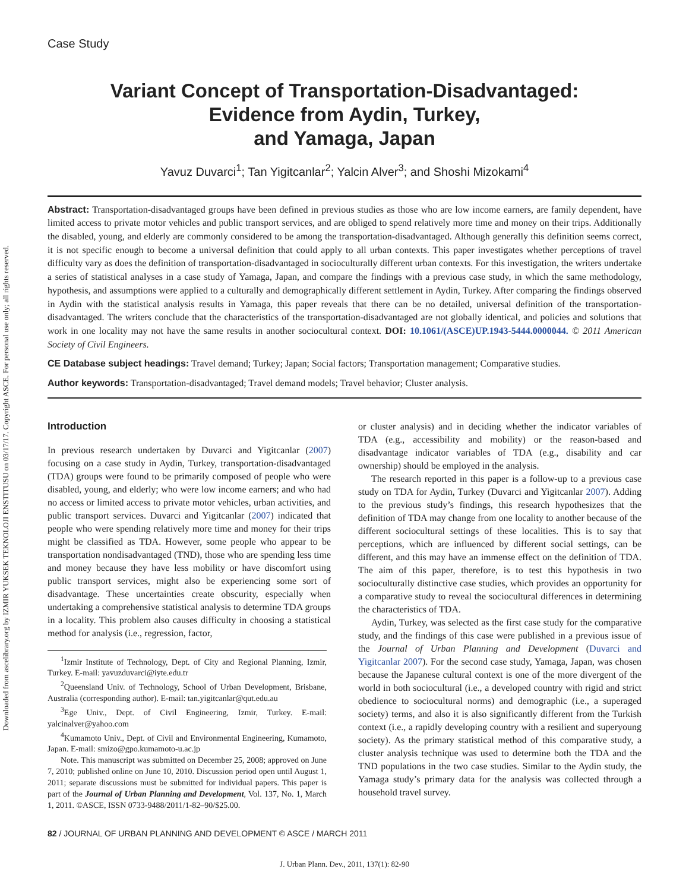Downloaded from ascelibrary.org by IZMIR YUKSEK TEKNOLOJI ENSTITUSU on 03/17/17. Copyright ASCE. For personal use only; all rights reserved.
Case Study
Variant Concept of Transportation-Disadvantaged:
Evidence from Aydin, Turkey,
and Yamaga, Japan
Yavuz Duvarci<sup>1</sup>; Tan Yigitcanlar<sup>2</sup>; Yalcin Alver<sup>3</sup>; and Shoshi Mizokami<sup>4</sup>
Abstract: Transportation-disadvantaged groups have been defined in previous studies as those who are low income earners, are family dependent, have limited access to private motor vehicles and public transport services, and are obliged to spend relatively more time and money on their trips. Additionally the disabled, young, and elderly are commonly considered to be among the transportation-disadvantaged. Although generally this definition seems correct, it is not specific enough to become a universal definition that could apply to all urban contexts. This paper investigates whether perceptions of travel difficulty vary as does the definition of transportation-disadvantaged in socioculturally different urban contexts. For this investigation, the writers undertake a series of statistical analyses in a case study of Yamaga, Japan, and compare the findings with a previous case study, in which the same methodology, hypothesis, and assumptions were applied to a culturally and demographically different settlement in Aydin, Turkey. After comparing the findings observed in Aydin with the statistical analysis results in Yamaga, this paper reveals that there can be no detailed, universal definition of the transportation-disadvantaged. The writers conclude that the characteristics of the transportation-disadvantaged are not globally identical, and policies and solutions that work in one locality may not have the same results in another sociocultural context. DOI: 10.1061/(ASCE)UP.1943-5444.0000044. © 2011 American Society of Civil Engineers.
CE Database subject headings: Travel demand; Turkey; Japan; Social factors; Transportation management; Comparative studies.
Author keywords: Transportation-disadvantaged; Travel demand models; Travel behavior; Cluster analysis.
Introduction
In previous research undertaken by Duvarci and Yigitcanlar (2007) focusing on a case study in Aydin, Turkey, transportation-disadvantaged (TDA) groups were found to be primarily composed of people who were disabled, young, and elderly; who were low income earners; and who had no access or limited access to private motor vehicles, urban activities, and public transport services. Duvarci and Yigitcanlar (2007) indicated that people who were spending relatively more time and money for their trips might be classified as TDA. However, some people who appear to be transportation nondisadvantaged (TND), those who are spending less time and money because they have less mobility or have discomfort using public transport services, might also be experiencing some sort of disadvantage. These uncertainties create obscurity, especially when undertaking a comprehensive statistical analysis to determine TDA groups in a locality. This problem also causes difficulty in choosing a statistical method for analysis (i.e., regression, factor,
<sup>1</sup> Izmir Institute of Technology, Dept. of City and Regional Planning, Izmir, Turkey. E-mail: yavuzduvarci@iyte.edu.tr
<sup>2</sup> Queensland Univ. of Technology, School of Urban Development, Brisbane, Australia (corresponding author). E-mail: tan.yigitcanlar@qut.edu.au
<sup>3</sup> Ege Univ., Dept. of Civil Engineering, Izmir, Turkey. E-mail: yalcinalver@yahoo.com
<sup>4</sup> Kumamoto Univ., Dept. of Civil and Environmental Engineering, Kumamoto, Japan. E-mail: smizo@gpo.kumamoto-u.ac.jp
Note. This manuscript was submitted on December 25, 2008; approved on June 7, 2010; published online on June 10, 2010. Discussion period open until August 1, 2011; separate discussions must be submitted for individual papers. This paper is part of the Journal of Urban Planning and Development, Vol. 137, No. 1, March 1, 2011. ©ASCE, ISSN 0733-9488/2011/1-82–90/$25.00.
or cluster analysis) and in deciding whether the indicator variables of TDA (e.g., accessibility and mobility) or the reason-based and disadvantage indicator variables of TDA (e.g., disability and car ownership) should be employed in the analysis.
The research reported in this paper is a follow-up to a previous case study on TDA for Aydin, Turkey (Duvarci and Yigitcanlar 2007). Adding to the previous study’s findings, this research hypothesizes that the definition of TDA may change from one locality to another because of the different sociocultural settings of these localities. This is to say that perceptions, which are influenced by different social settings, can be different, and this may have an immense effect on the definition of TDA. The aim of this paper, therefore, is to test this hypothesis in two socioculturally distinctive case studies, which provides an opportunity for a comparative study to reveal the sociocultural differences in determining the characteristics of TDA.
Aydin, Turkey, was selected as the first case study for the comparative study, and the findings of this case were published in a previous issue of the Journal of Urban Planning and Development (Duvarci and Yigitcanlar 2007). For the second case study, Yamaga, Japan, was chosen because the Japanese cultural context is one of the more divergent of the world in both sociocultural (i.e., a developed country with rigid and strict obedience to sociocultural norms) and demographic (i.e., a superaged society) terms, and also it is also significantly different from the Turkish context (i.e., a rapidly developing country with a resilient and superyoung society). As the primary statistical method of this comparative study, a cluster analysis technique was used to determine both the TDA and the TND populations in the two case studies. Similar to the Aydin study, the Yamaga study’s primary data for the analysis was collected through a household travel survey.
82 / JOURNAL OF URBAN PLANNING AND DEVELOPMENT © ASCE / MARCH 2011
J. Urban Plann. Dev., 2011, 137(1): 82-90